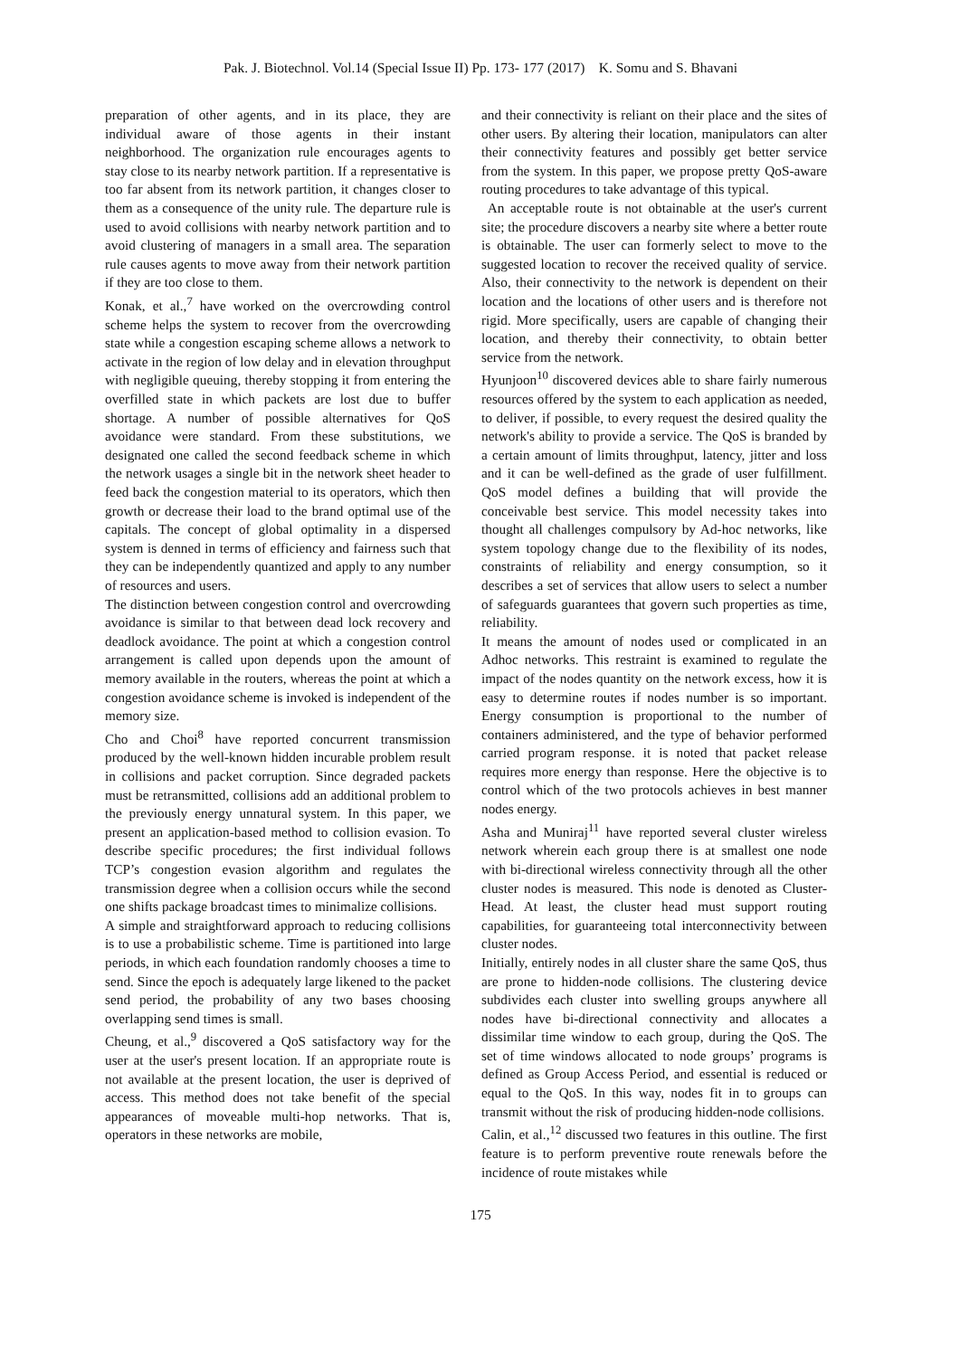Pak. J. Biotechnol. Vol.14 (Special Issue II) Pp. 173- 177 (2017) K. Somu and S. Bhavani
preparation of other agents, and in its place, they are individual aware of those agents in their instant neighborhood. The organization rule encourages agents to stay close to its nearby network partition. If a representative is too far absent from its network partition, it changes closer to them as a consequence of the unity rule. The departure rule is used to avoid collisions with nearby network partition and to avoid clustering of managers in a small area. The separation rule causes agents to move away from their network partition if they are too close to them.
Konak, et al.,<sup>7</sup> have worked on the overcrowding control scheme helps the system to recover from the overcrowding state while a congestion escaping scheme allows a network to activate in the region of low delay and in elevation throughput with negligible queuing, thereby stopping it from entering the overfilled state in which packets are lost due to buffer shortage. A number of possible alternatives for QoS avoidance were standard. From these substitutions, we designated one called the second feedback scheme in which the network usages a single bit in the network sheet header to feed back the congestion material to its operators, which then growth or decrease their load to the brand optimal use of the capitals. The concept of global optimality in a dispersed system is denned in terms of efficiency and fairness such that they can be independently quantized and apply to any number of resources and users.
The distinction between congestion control and overcrowding avoidance is similar to that between dead lock recovery and deadlock avoidance. The point at which a congestion control arrangement is called upon depends upon the amount of memory available in the routers, whereas the point at which a congestion avoidance scheme is invoked is independent of the memory size.
Cho and Choi<sup>8</sup> have reported concurrent transmission produced by the well-known hidden incurable problem result in collisions and packet corruption. Since degraded packets must be retransmitted, collisions add an additional problem to the previously energy unnatural system. In this paper, we present an application-based method to collision evasion. To describe specific procedures; the first individual follows TCP’s congestion evasion algorithm and regulates the transmission degree when a collision occurs while the second one shifts package broadcast times to minimalize collisions.
A simple and straightforward approach to reducing collisions is to use a probabilistic scheme. Time is partitioned into large periods, in which each foundation randomly chooses a time to send. Since the epoch is adequately large likened to the packet send period, the probability of any two bases choosing overlapping send times is small.
Cheung, et al.,<sup>9</sup> discovered a QoS satisfactory way for the user at the user's present location. If an appropriate route is not available at the present location, the user is deprived of access. This method does not take benefit of the special appearances of moveable multi-hop networks. That is, operators in these networks are mobile,
and their connectivity is reliant on their place and the sites of other users. By altering their location, manipulators can alter their connectivity features and possibly get better service from the system. In this paper, we propose pretty QoS-aware routing procedures to take advantage of this typical.
An acceptable route is not obtainable at the user's current site; the procedure discovers a nearby site where a better route is obtainable. The user can formerly select to move to the suggested location to recover the received quality of service. Also, their connectivity to the network is dependent on their location and the locations of other users and is therefore not rigid. More specifically, users are capable of changing their location, and thereby their connectivity, to obtain better service from the network.
Hyunjoon<sup>10</sup> discovered devices able to share fairly numerous resources offered by the system to each application as needed, to deliver, if possible, to every request the desired quality the network's ability to provide a service. The QoS is branded by a certain amount of limits throughput, latency, jitter and loss and it can be well-defined as the grade of user fulfillment. QoS model defines a building that will provide the conceivable best service. This model necessity takes into thought all challenges compulsory by Ad-hoc networks, like system topology change due to the flexibility of its nodes, constraints of reliability and energy consumption, so it describes a set of services that allow users to select a number of safeguards guarantees that govern such properties as time, reliability.
It means the amount of nodes used or complicated in an Adhoc networks. This restraint is examined to regulate the impact of the nodes quantity on the network excess, how it is easy to determine routes if nodes number is so important. Energy consumption is proportional to the number of containers administered, and the type of behavior performed carried program response. it is noted that packet release requires more energy than response. Here the objective is to control which of the two protocols achieves in best manner nodes energy.
Asha and Muniraj<sup>11</sup> have reported several cluster wireless network wherein each group there is at smallest one node with bi-directional wireless connectivity through all the other cluster nodes is measured. This node is denoted as Cluster-Head. At least, the cluster head must support routing capabilities, for guaranteeing total interconnectivity between cluster nodes.
Initially, entirely nodes in all cluster share the same QoS, thus are prone to hidden-node collisions. The clustering device subdivides each cluster into swelling groups anywhere all nodes have bi-directional connectivity and allocates a dissimilar time window to each group, during the QoS. The set of time windows allocated to node groups’ programs is defined as Group Access Period, and essential is reduced or equal to the QoS. In this way, nodes fit in to groups can transmit without the risk of producing hidden-node collisions.
Calin, et al.,<sup>12</sup> discussed two features in this outline. The first feature is to perform preventive route renewals before the incidence of route mistakes while
175